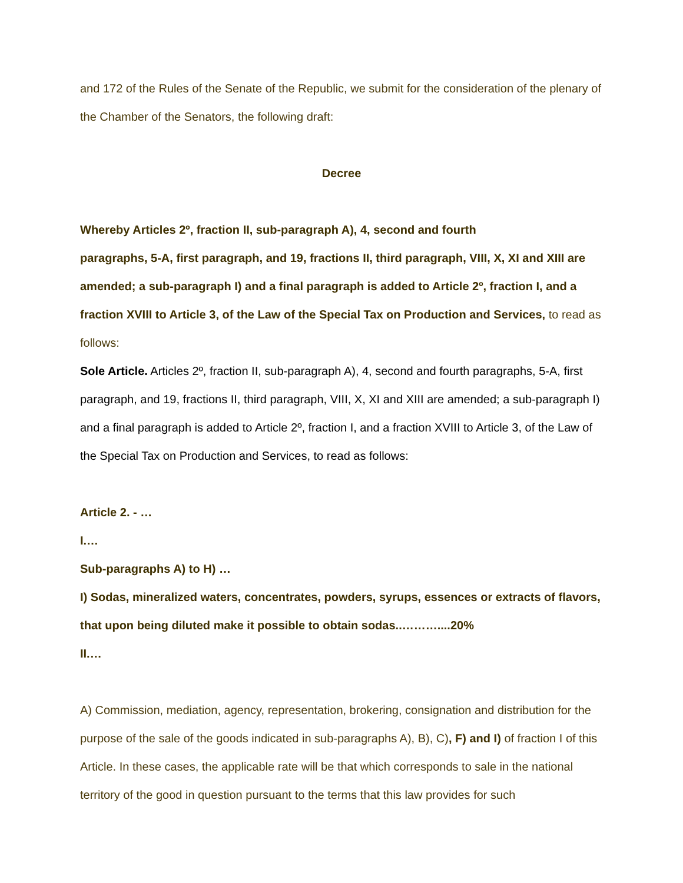and 172 of the Rules of the Senate of the Republic, we submit for the consideration of the plenary of the Chamber of the Senators, the following draft:
Decree
Whereby Articles 2º, fraction II, sub-paragraph A), 4, second and fourth
paragraphs, 5-A, first paragraph, and 19, fractions II, third paragraph, VIII, X, XI and XIII are amended; a sub-paragraph I) and a final paragraph is added to Article 2º, fraction I, and a fraction XVIII to Article 3, of the Law of the Special Tax on Production and Services, to read as follows:
Sole Article. Articles 2º, fraction II, sub-paragraph A), 4, second and fourth paragraphs, 5-A, first paragraph, and 19, fractions II, third paragraph, VIII, X, XI and XIII are amended; a sub-paragraph I) and a final paragraph is added to Article 2º, fraction I, and a fraction XVIII to Article 3, of the Law of the Special Tax on Production and Services, to read as follows:
Article 2. - …
I.…
Sub-paragraphs A) to H) …
I) Sodas, mineralized waters, concentrates, powders, syrups, essences or extracts of flavors, that upon being diluted make it possible to obtain sodas..………....20%
II.…
A) Commission, mediation, agency, representation, brokering, consignation and distribution for the purpose of the sale of the goods indicated in sub-paragraphs A), B), C), F) and I) of fraction I of this Article. In these cases, the applicable rate will be that which corresponds to sale in the national territory of the good in question pursuant to the terms that this law provides for such